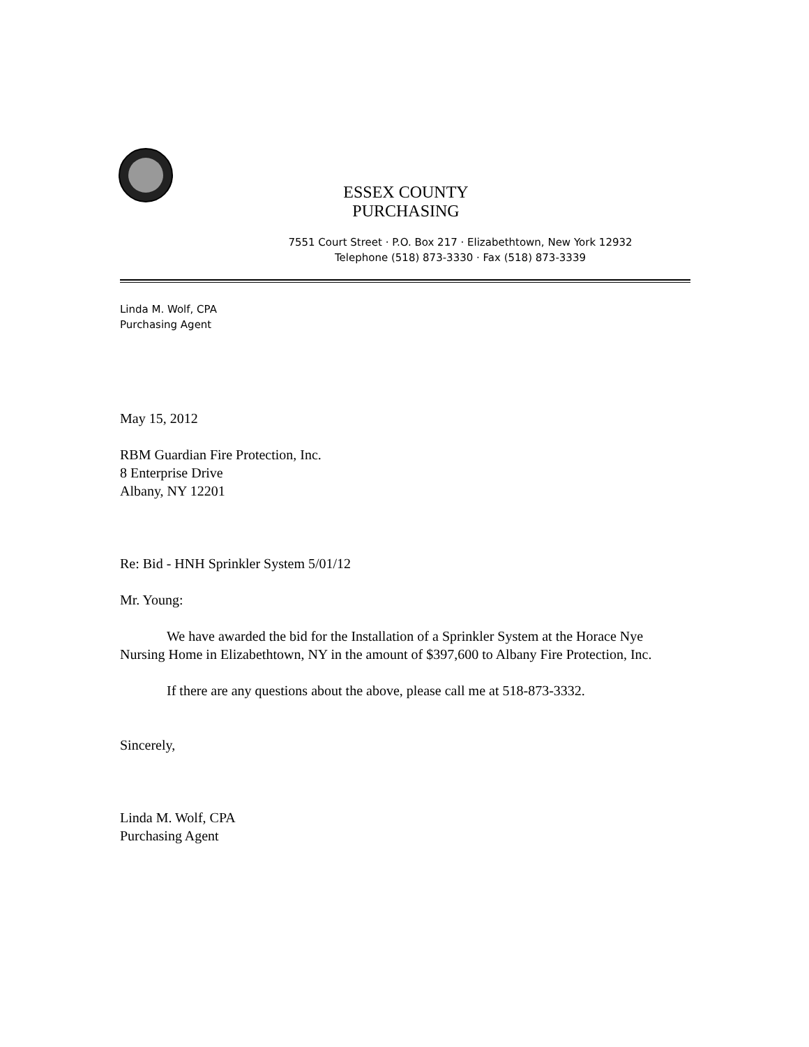ESSEX COUNTY PURCHASING
7551 Court Street · P.O. Box 217 · Elizabethtown, New York 12932
Telephone (518) 873-3330 · Fax (518) 873-3339
Linda M. Wolf, CPA
Purchasing Agent
May 15, 2012
RBM Guardian Fire Protection, Inc.
8 Enterprise Drive
Albany, NY 12201
Re: Bid - HNH Sprinkler System 5/01/12
Mr. Young:
We have awarded the bid for the Installation of a Sprinkler System at the Horace Nye Nursing Home in Elizabethtown, NY in the amount of $397,600 to Albany Fire Protection, Inc.
If there are any questions about the above, please call me at 518-873-3332.
Sincerely,
Linda M. Wolf, CPA
Purchasing Agent